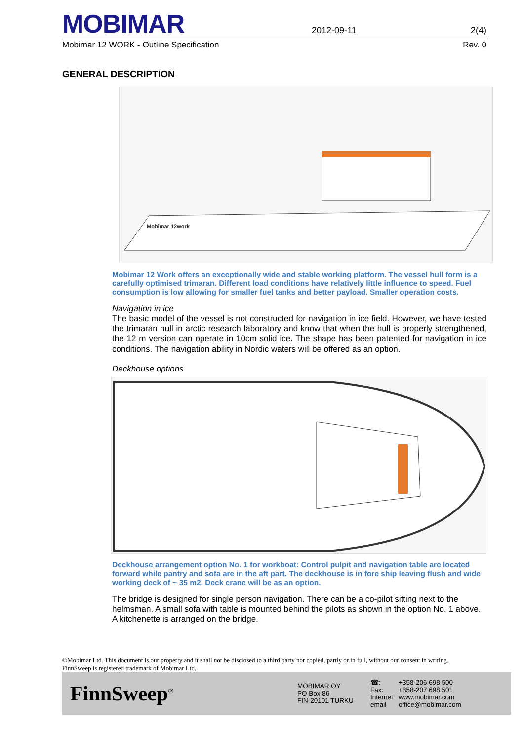MOBIMAR
2012-09-11
2(4)
Mobimar 12 WORK - Outline Specification Rev. 0
GENERAL DESCRIPTION
Mobimar 12work
Mobimar 12 Work offers an exceptionally wide and stable working platform. The vessel hull form is a carefully optimised trimaran. Different load conditions have relatively little influence to speed. Fuel consumption is low allowing for smaller fuel tanks and better payload. Smaller operation costs.
Navigation in ice
The basic model of the vessel is not constructed for navigation in ice field. However, we have tested the trimaran hull in arctic research laboratory and know that when the hull is properly strengthened, the 12 m version can operate in 10cm solid ice. The shape has been patented for navigation in ice conditions. The navigation ability in Nordic waters will be offered as an option.
Deckhouse options
Deckhouse arrangement option No. 1 for workboat: Control pulpit and navigation table are located forward while pantry and sofa are in the aft part. The deckhouse is in fore ship leaving flush and wide working deck of ~ 35 m2. Deck crane will be as an option.
The bridge is designed for single person navigation. There can be a co-pilot sitting next to the helmsman. A small sofa with table is mounted behind the pilots as shown in the option No. 1 above. A kitchenette is arranged on the bridge.
©Mobimar Ltd. This document is our property and it shall not be disclosed to a third party nor copied, partly or in full, without our consent in writing.
FinnSweep is registered trademark of Mobimar Ltd.
FinnSweep<sup>®</sup>
MOBIMAR OY
PO Box 86
FIN-20101 TURKU
☎:
Fax:
Internet
email
+358-206 698 500
+358-207 698 501
www.mobimar.com
office@mobimar.com